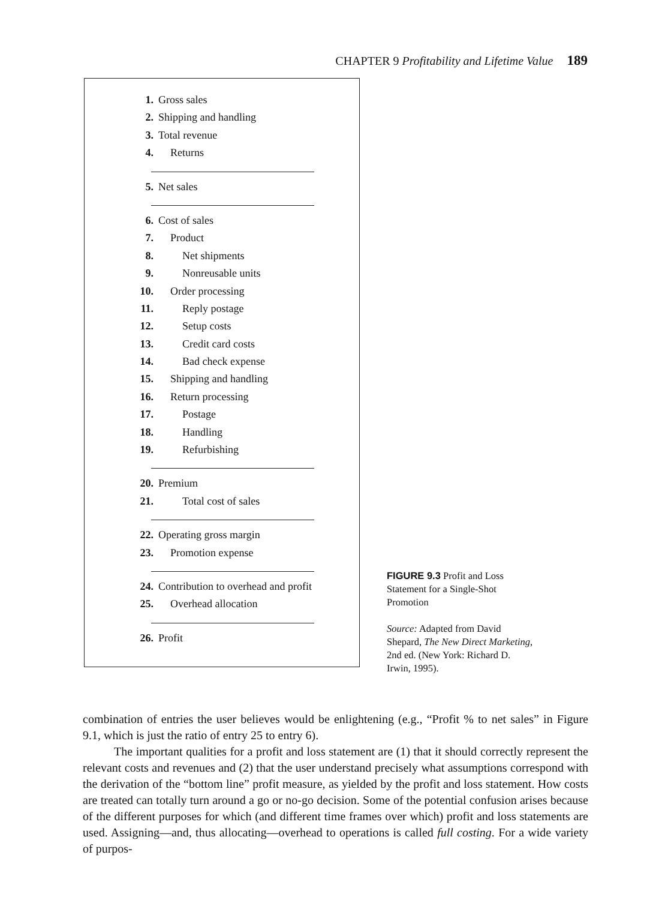CHAPTER 9 Profitability and Lifetime Value 189
1. Gross sales
2. Shipping and handling
3. Total revenue
4. Returns
5. Net sales
6. Cost of sales
7. Product
8. Net shipments
9. Nonreusable units
10. Order processing
11. Reply postage
12. Setup costs
13. Credit card costs
14. Bad check expense
15. Shipping and handling
16. Return processing
17. Postage
18. Handling
19. Refurbishing
20. Premium
21. Total cost of sales
22. Operating gross margin
23. Promotion expense
24. Contribution to overhead and profit
25. Overhead allocation
26. Profit
FIGURE 9.3 Profit and Loss Statement for a Single-Shot Promotion
Source: Adapted from David Shepard, The New Direct Marketing, 2nd ed. (New York: Richard D. Irwin, 1995).
combination of entries the user believes would be enlightening (e.g., “Profit % to net sales” in Figure 9.1, which is just the ratio of entry 25 to entry 6).
The important qualities for a profit and loss statement are (1) that it should correctly represent the relevant costs and revenues and (2) that the user understand precisely what assumptions correspond with the derivation of the “bottom line” profit measure, as yielded by the profit and loss statement. How costs are treated can totally turn around a go or no-go decision. Some of the potential confusion arises because of the different purposes for which (and different time frames over which) profit and loss statements are used. Assigning—and, thus allocating—overhead to operations is called full costing. For a wide variety of purpos-